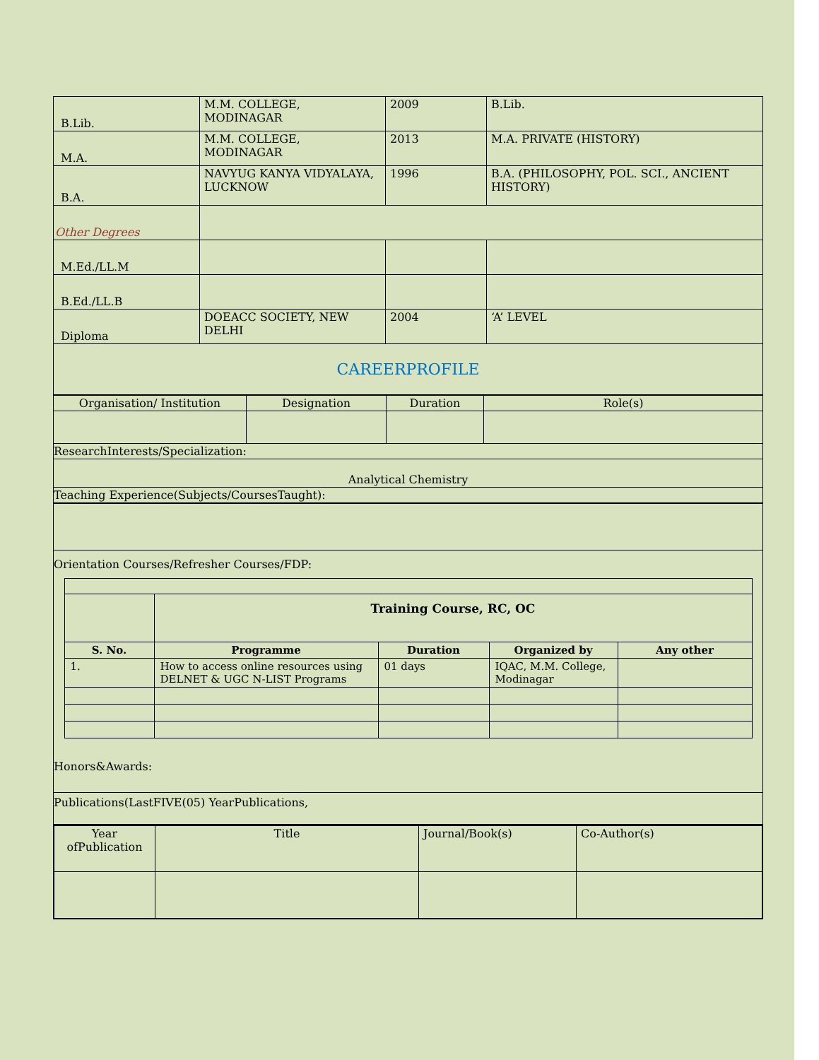| B.Lib. | M.M. COLLEGE, MODINAGAR | 2009 | B.Lib. |
| M.A. | M.M. COLLEGE, MODINAGAR | 2013 | M.A. PRIVATE (HISTORY) |
| B.A. | NAVYUG KANYA VIDYALAYA, LUCKNOW | 1996 | B.A. (PHILOSOPHY, POL. SCI., ANCIENT HISTORY) |
| Other Degrees | | | |
| M.Ed./LL.M | | | |
| B.Ed./LL.B | | | |
| Diploma | DOEACC SOCIETY, NEW DELHI | 2004 | ‘A’ LEVEL |
| CAREERPROFILE | | | |
| Organisation/ Institution | Designation | Duration | Role(s) |
| --- | --- | --- | --- |
| ResearchInterests/Specialization: | | | |
| Analytical Chemistry | | | |
| Teaching Experience(Subjects/CoursesTaught): | | | |
Orientation Courses/Refresher Courses/FDP:
| | Training Course, RC, OC | | | |
| S. No. | Programme | Duration | Organized by | Any other |
| 1. | How to access online resources using DELNET & UGC N-LIST Programs | 01 days | IQAC, M.M. College, Modinagar | |
Honors&Awards:
Publications(LastFIVE(05) YearPublications,
| Year ofPublication | Title | Journal/Book(s) | Co-Author(s) |